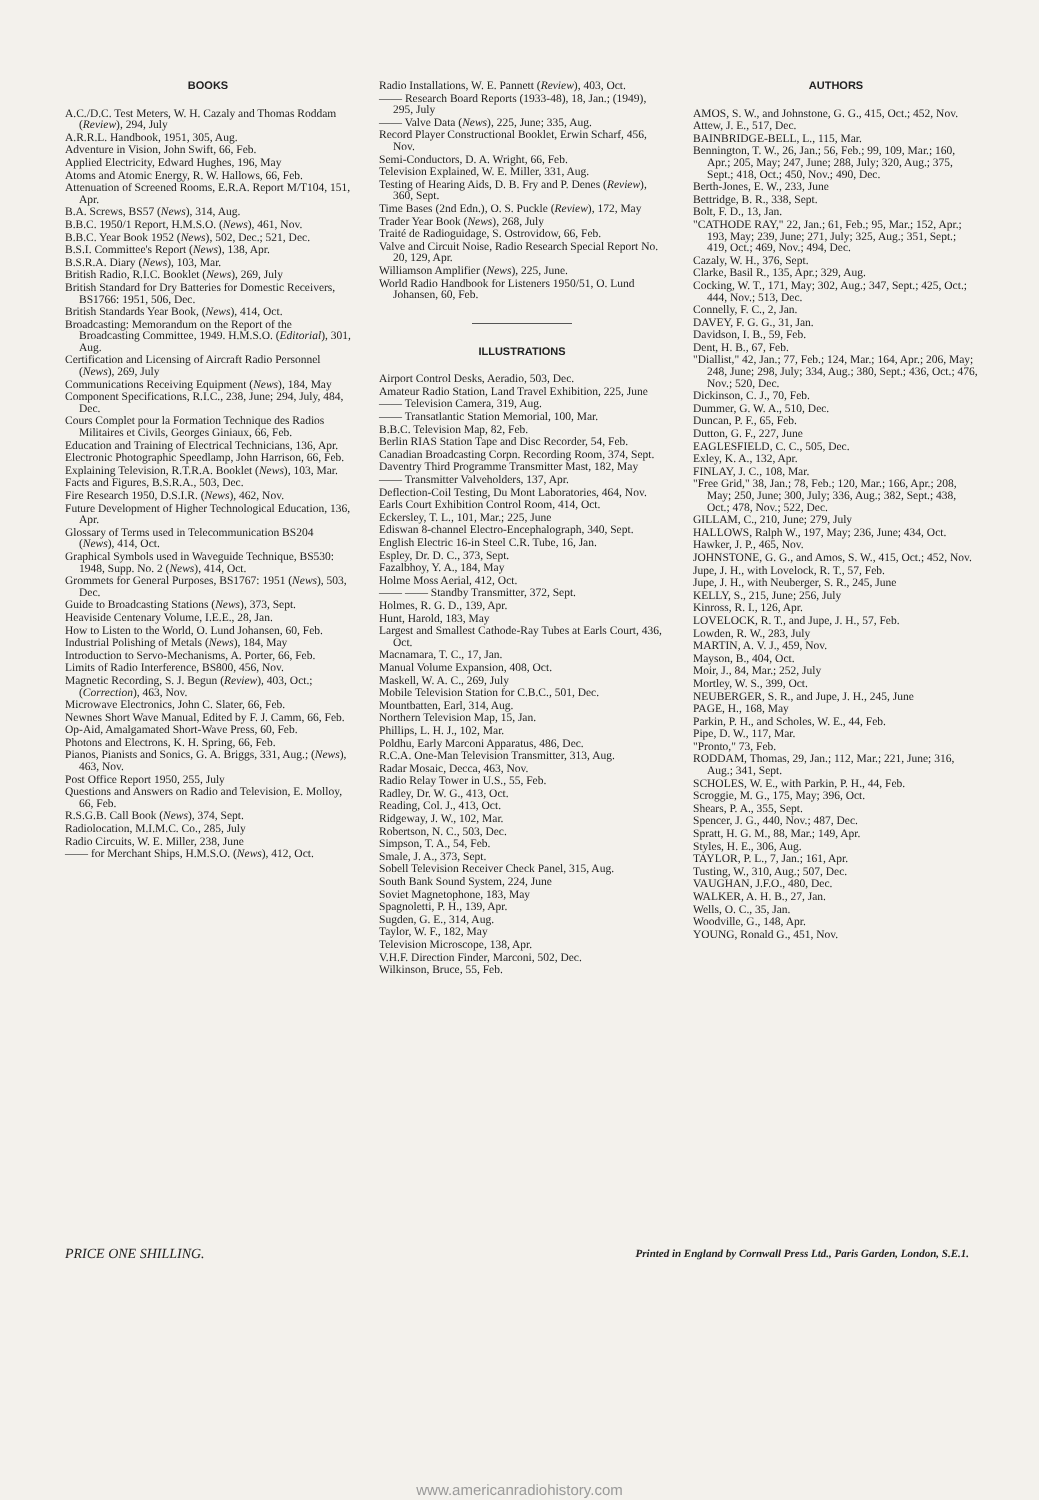BOOKS
A.C./D.C. Test Meters, W. H. Cazaly and Thomas Roddam (Review), 294, July
A.R.R.L. Handbook, 1951, 305, Aug.
Adventure in Vision, John Swift, 66, Feb.
Applied Electricity, Edward Hughes, 196, May
Atoms and Atomic Energy, R. W. Hallows, 66, Feb.
Attenuation of Screened Rooms, E.R.A. Report M/T104, 151, Apr.
B.A. Screws, BS57 (News), 314, Aug.
B.B.C. 1950/1 Report, H.M.S.O. (News), 461, Nov.
B.B.C. Year Book 1952 (News), 502, Dec.; 521, Dec.
B.S.I. Committee's Report (News), 138, Apr.
B.S.R.A. Diary (News), 103, Mar.
British Radio, R.I.C. Booklet (News), 269, July
British Standard for Dry Batteries for Domestic Receivers, BS1766: 1951, 506, Dec.
British Standards Year Book, (News), 414, Oct.
Broadcasting: Memorandum on the Report of the Broadcasting Committee, 1949. H.M.S.O. (Editorial), 301, Aug.
Certification and Licensing of Aircraft Radio Personnel (News), 269, July
Communications Receiving Equipment (News), 184, May
Component Specifications, R.I.C., 238, June; 294, July, 484, Dec.
Cours Complet pour la Formation Technique des Radios Militaires et Civils, Georges Giniaux, 66, Feb.
Education and Training of Electrical Technicians, 136, Apr.
Electronic Photographic Speedlamp, John Harrison, 66, Feb.
Explaining Television, R.T.R.A. Booklet (News), 103, Mar.
Facts and Figures, B.S.R.A., 503, Dec.
Fire Research 1950, D.S.I.R. (News), 462, Nov.
Future Development of Higher Technological Education, 136, Apr.
Glossary of Terms used in Telecommunication BS204 (News), 414, Oct.
Graphical Symbols used in Waveguide Technique, BS530: 1948, Supp. No. 2 (News), 414, Oct.
Grommets for General Purposes, BS1767: 1951 (News), 503, Dec.
Guide to Broadcasting Stations (News), 373, Sept.
Heaviside Centenary Volume, I.E.E., 28, Jan.
How to Listen to the World, O. Lund Johansen, 60, Feb.
Industrial Polishing of Metals (News), 184, May
Introduction to Servo-Mechanisms, A. Porter, 66, Feb.
Limits of Radio Interference, BS800, 456, Nov.
Magnetic Recording, S. J. Begun (Review), 403, Oct.; (Correction), 463, Nov.
Microwave Electronics, John C. Slater, 66, Feb.
Newnes Short Wave Manual, Edited by F. J. Camm, 66, Feb.
Op-Aid, Amalgamated Short-Wave Press, 60, Feb.
Photons and Electrons, K. H. Spring, 66, Feb.
Pianos, Pianists and Sonics, G. A. Briggs, 331, Aug.; (News), 463, Nov.
Post Office Report 1950, 255, July
Questions and Answers on Radio and Television, E. Molloy, 66, Feb.
R.S.G.B. Call Book (News), 374, Sept.
Radiolocation, M.I.M.C. Co., 285, July
Radio Circuits, W. E. Miller, 238, June
—— for Merchant Ships, H.M.S.O. (News), 412, Oct.
Radio Installations, W. E. Pannett (Review), 403, Oct.
—— Research Board Reports (1933-48), 18, Jan.; (1949), 295, July
—— Valve Data (News), 225, June; 335, Aug.
Record Player Constructional Booklet, Erwin Scharf, 456, Nov.
Semi-Conductors, D. A. Wright, 66, Feb.
Television Explained, W. E. Miller, 331, Aug.
Testing of Hearing Aids, D. B. Fry and P. Denes (Review), 360, Sept.
Time Bases (2nd Edn.), O. S. Puckle (Review), 172, May
Trader Year Book (News), 268, July
Traité de Radioguidage, S. Ostrovidow, 66, Feb.
Valve and Circuit Noise, Radio Research Special Report No. 20, 129, Apr.
Williamson Amplifier (News), 225, June.
World Radio Handbook for Listeners 1950/51, O. Lund Johansen, 60, Feb.
ILLUSTRATIONS
Airport Control Desks, Aeradio, 503, Dec.
Amateur Radio Station, Land Travel Exhibition, 225, June
—— Television Camera, 319, Aug.
—— Transatlantic Station Memorial, 100, Mar.
B.B.C. Television Map, 82, Feb.
Berlin RIAS Station Tape and Disc Recorder, 54, Feb.
Canadian Broadcasting Corpn. Recording Room, 374, Sept.
Daventry Third Programme Transmitter Mast, 182, May
—— Transmitter Valveholders, 137, Apr.
Deflection-Coil Testing, Du Mont Laboratories, 464, Nov.
Earls Court Exhibition Control Room, 414, Oct.
Eckersley, T. L., 101, Mar.; 225, June
Ediswan 8-channel Electro-Encephalograph, 340, Sept.
English Electric 16-in Steel C.R. Tube, 16, Jan.
Espley, Dr. D. C., 373, Sept.
Fazalbhoy, Y. A., 184, May
Holme Moss Aerial, 412, Oct.
—— —— Standby Transmitter, 372, Sept.
Holmes, R. G. D., 139, Apr.
Hunt, Harold, 183, May
Largest and Smallest Cathode-Ray Tubes at Earls Court, 436, Oct.
Macnamara, T. C., 17, Jan.
Manual Volume Expansion, 408, Oct.
Maskell, W. A. C., 269, July
Mobile Television Station for C.B.C., 501, Dec.
Mountbatten, Earl, 314, Aug.
Northern Television Map, 15, Jan.
Phillips, L. H. J., 102, Mar.
Poldhu, Early Marconi Apparatus, 486, Dec.
R.C.A. One-Man Television Transmitter, 313, Aug.
Radar Mosaic, Decca, 463, Nov.
Radio Relay Tower in U.S., 55, Feb.
Radley, Dr. W. G., 413, Oct.
Reading, Col. J., 413, Oct.
Ridgeway, J. W., 102, Mar.
Robertson, N. C., 503, Dec.
Simpson, T. A., 54, Feb.
Smale, J. A., 373, Sept.
Sobell Television Receiver Check Panel, 315, Aug.
South Bank Sound System, 224, June
Soviet Magnetophone, 183, May
Spagnoletti, P. H., 139, Apr.
Sugden, G. E., 314, Aug.
Taylor, W. F., 182, May
Television Microscope, 138, Apr.
V.H.F. Direction Finder, Marconi, 502, Dec.
Wilkinson, Bruce, 55, Feb.
AUTHORS
AMOS, S. W., and Johnstone, G. G., 415, Oct.; 452, Nov.
Attew, J. E., 517, Dec.
BAINBRIDGE-BELL, L., 115, Mar.
Bennington, T. W., 26, Jan.; 56, Feb.; 99, 109, Mar.; 160, Apr.; 205, May; 247, June; 288, July; 320, Aug.; 375, Sept.; 418, Oct.; 450, Nov.; 490, Dec.
Berth-Jones, E. W., 233, June
Bettridge, B. R., 338, Sept.
Bolt, F. D., 13, Jan.
"CATHODE RAY," 22, Jan.; 61, Feb.; 95, Mar.; 152, Apr.; 193, May; 239, June; 271, July; 325, Aug.; 351, Sept.; 419, Oct.; 469, Nov.; 494, Dec.
Cazaly, W. H., 376, Sept.
Clarke, Basil R., 135, Apr.; 329, Aug.
Cocking, W. T., 171, May; 302, Aug.; 347, Sept.; 425, Oct.; 444, Nov.; 513, Dec.
Connelly, F. C., 2, Jan.
DAVEY, F. G. G., 31, Jan.
Davidson, I. B., 59, Feb.
Dent, H. B., 67, Feb.
"Diallist," 42, Jan.; 77, Feb.; 124, Mar.; 164, Apr.; 206, May; 248, June; 298, July; 334, Aug.; 380, Sept.; 436, Oct.; 476, Nov.; 520, Dec.
Dickinson, C. J., 70, Feb.
Dummer, G. W. A., 510, Dec.
Duncan, P. F., 65, Feb.
Dutton, G. F., 227, June
EAGLESFIELD, C. C., 505, Dec.
Exley, K. A., 132, Apr.
FINLAY, J. C., 108, Mar.
"Free Grid," 38, Jan.; 78, Feb.; 120, Mar.; 166, Apr.; 208, May; 250, June; 300, July; 336, Aug.; 382, Sept.; 438, Oct.; 478, Nov.; 522, Dec.
GILLAM, C., 210, June; 279, July
HALLOWS, Ralph W., 197, May; 236, June; 434, Oct.
Hawker, J. P., 465, Nov.
JOHNSTONE, G. G., and Amos, S. W., 415, Oct.; 452, Nov.
Jupe, J. H., with Lovelock, R. T., 57, Feb.
Jupe, J. H., with Neuberger, S. R., 245, June
KELLY, S., 215, June; 256, July
Kinross, R. I., 126, Apr.
LOVELOCK, R. T., and Jupe, J. H., 57, Feb.
Lowden, R. W., 283, July
MARTIN, A. V. J., 459, Nov.
Mayson, B., 404, Oct.
Moir, J., 84, Mar.; 252, July
Mortley, W. S., 399, Oct.
NEUBERGER, S. R., and Jupe, J. H., 245, June
PAGE, H., 168, May
Parkin, P. H., and Scholes, W. E., 44, Feb.
Pipe, D. W., 117, Mar.
"Pronto," 73, Feb.
RODDAM, Thomas, 29, Jan.; 112, Mar.; 221, June; 316, Aug.; 341, Sept.
SCHOLES, W. E., with Parkin, P. H., 44, Feb.
Scroggie, M. G., 175, May; 396, Oct.
Shears, P. A., 355, Sept.
Spencer, J. G., 440, Nov.; 487, Dec.
Spratt, H. G. M., 88, Mar.; 149, Apr.
Styles, H. E., 306, Aug.
TAYLOR, P. L., 7, Jan.; 161, Apr.
Tusting, W., 310, Aug.; 507, Dec.
VAUGHAN, J.F.O., 480, Dec.
WALKER, A. H. B., 27, Jan.
Wells, O. C., 35, Jan.
Woodville, G., 148, Apr.
YOUNG, Ronald G., 451, Nov.
PRICE ONE SHILLING. Printed in England by Cornwall Press Ltd., Paris Garden, London, S.E.1.
www.americanradiohistory.com